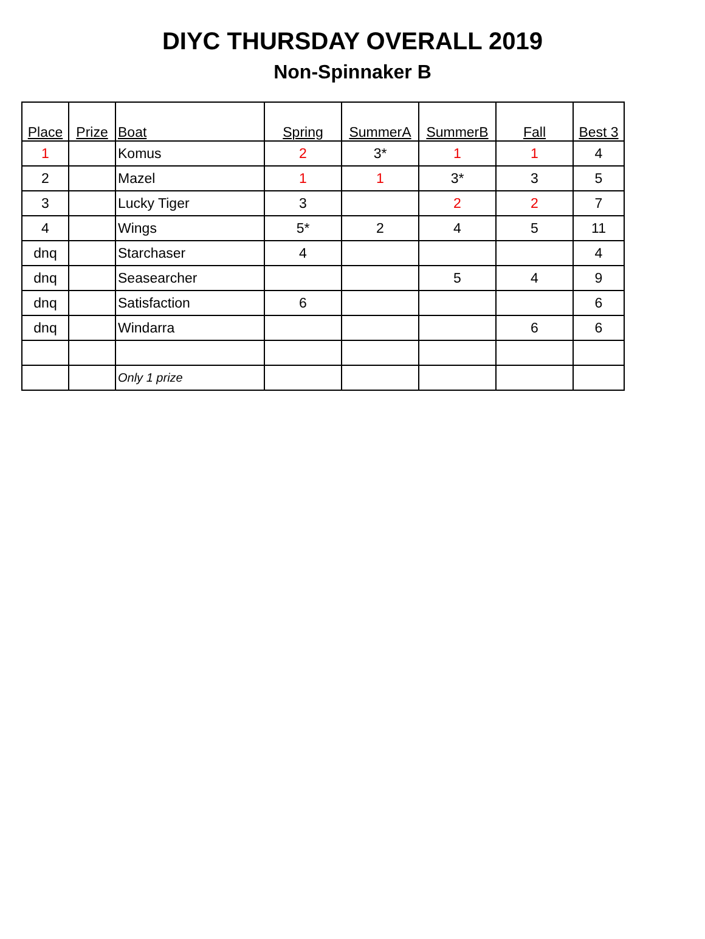DIYC THURSDAY OVERALL 2019
Non-Spinnaker B
| Place | Prize | Boat | Spring | SummerA | SummerB | Fall | Best 3 |
| --- | --- | --- | --- | --- | --- | --- | --- |
| 1 | | Komus | 2 | 3* | 1 | 1 | 4 |
| 2 | | Mazel | 1 | 1 | 3* | 3 | 5 |
| 3 | | Lucky Tiger | 3 | | 2 | 2 | 7 |
| 4 | | Wings | 5* | 2 | 4 | 5 | 11 |
| dnq | | Starchaser | 4 | | | | 4 |
| dnq | | Seasearcher | | | 5 | 4 | 9 |
| dnq | | Satisfaction | 6 | | | | 6 |
| dnq | | Windarra | | | | 6 | 6 |
| | | Only 1 prize | | | | | |